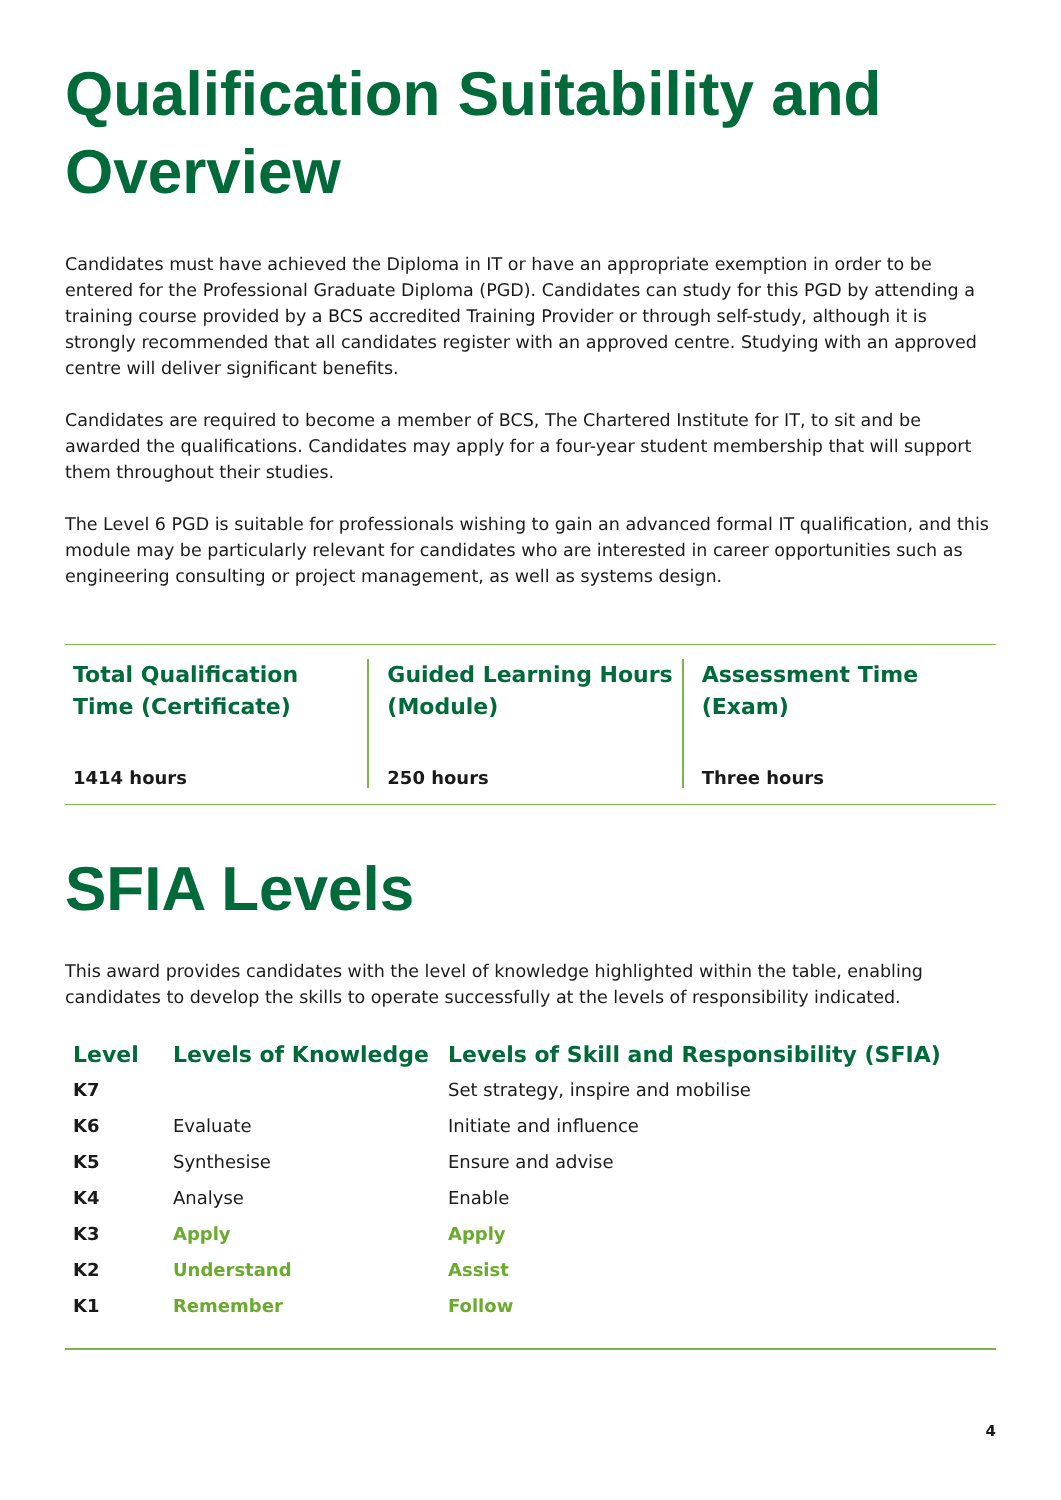Qualification Suitability and Overview
Candidates must have achieved the Diploma in IT or have an appropriate exemption in order to be entered for the Professional Graduate Diploma (PGD). Candidates can study for this PGD by attending a training course provided by a BCS accredited Training Provider or through self-study, although it is strongly recommended that all candidates register with an approved centre. Studying with an approved centre will deliver significant benefits.
Candidates are required to become a member of BCS, The Chartered Institute for IT, to sit and be awarded the qualifications. Candidates may apply for a four-year student membership that will support them throughout their studies.
The Level 6 PGD is suitable for professionals wishing to gain an advanced formal IT qualification, and this module may be particularly relevant for candidates who are interested in career opportunities such as engineering consulting or project management, as well as systems design.
Total Qualification Time (Certificate)
1414 hours
Guided Learning Hours (Module)
250 hours
Assessment Time (Exam)
Three hours
SFIA Levels
This award provides candidates with the level of knowledge highlighted within the table, enabling candidates to develop the skills to operate successfully at the levels of responsibility indicated.
| Level | Levels of Knowledge | Levels of Skill and Responsibility (SFIA) |
| --- | --- | --- |
| K7 | | Set strategy, inspire and mobilise |
| K6 | Evaluate | Initiate and influence |
| K5 | Synthesise | Ensure and advise |
| K4 | Analyse | Enable |
| K3 | Apply | Apply |
| K2 | Understand | Assist |
| K1 | Remember | Follow |
4